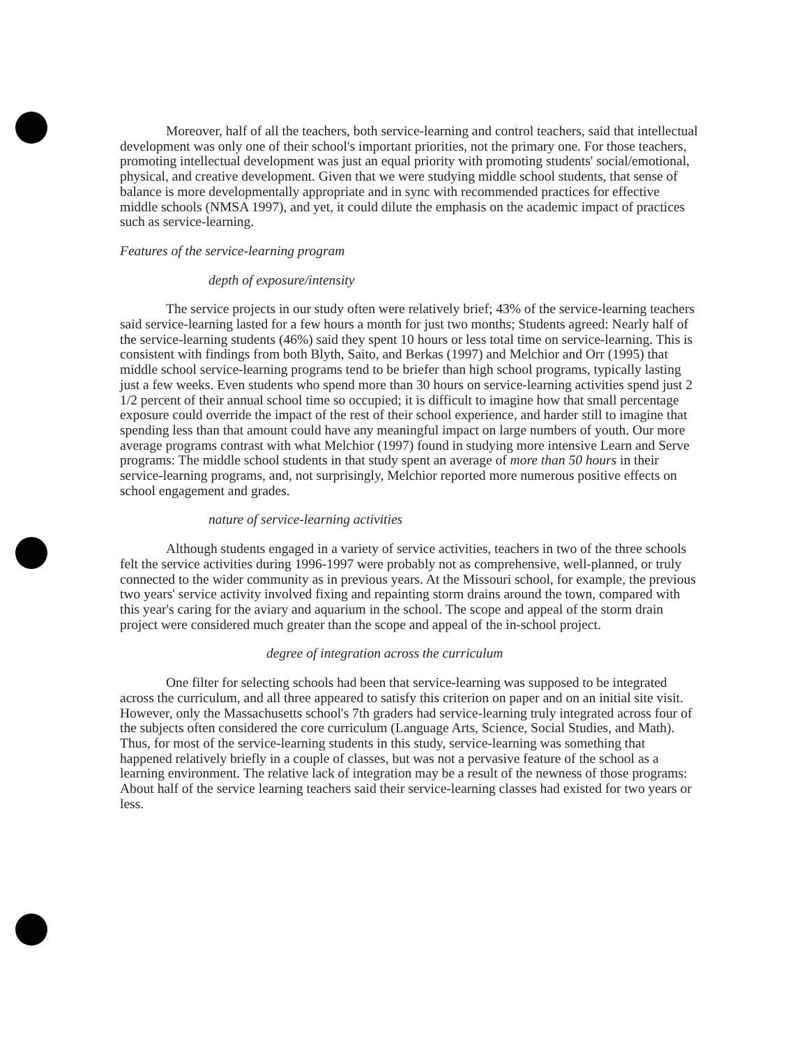Moreover, half of all the teachers, both service-learning and control teachers, said that intellectual development was only one of their school's important priorities, not the primary one. For those teachers, promoting intellectual development was just an equal priority with promoting students' social/emotional, physical, and creative development. Given that we were studying middle school students, that sense of balance is more developmentally appropriate and in sync with recommended practices for effective middle schools (NMSA 1997), and yet, it could dilute the emphasis on the academic impact of practices such as service-learning.
Features of the service-learning program
depth of exposure/intensity
The service projects in our study often were relatively brief; 43% of the service-learning teachers said service-learning lasted for a few hours a month for just two months; Students agreed: Nearly half of the service-learning students (46%) said they spent 10 hours or less total time on service-learning. This is consistent with findings from both Blyth, Saito, and Berkas (1997) and Melchior and Orr (1995) that middle school service-learning programs tend to be briefer than high school programs, typically lasting just a few weeks. Even students who spend more than 30 hours on service-learning activities spend just 2 1/2 percent of their annual school time so occupied; it is difficult to imagine how that small percentage exposure could override the impact of the rest of their school experience, and harder still to imagine that spending less than that amount could have any meaningful impact on large numbers of youth. Our more average programs contrast with what Melchior (1997) found in studying more intensive Learn and Serve programs: The middle school students in that study spent an average of more than 50 hours in their service-learning programs, and, not surprisingly, Melchior reported more numerous positive effects on school engagement and grades.
nature of service-learning activities
Although students engaged in a variety of service activities, teachers in two of the three schools felt the service activities during 1996-1997 were probably not as comprehensive, well-planned, or truly connected to the wider community as in previous years. At the Missouri school, for example, the previous two years' service activity involved fixing and repainting storm drains around the town, compared with this year's caring for the aviary and aquarium in the school. The scope and appeal of the storm drain project were considered much greater than the scope and appeal of the in-school project.
degree of integration across the curriculum
One filter for selecting schools had been that service-learning was supposed to be integrated across the curriculum, and all three appeared to satisfy this criterion on paper and on an initial site visit. However, only the Massachusetts school's 7th graders had service-learning truly integrated across four of the subjects often considered the core curriculum (Language Arts, Science, Social Studies, and Math). Thus, for most of the service-learning students in this study, service-learning was something that happened relatively briefly in a couple of classes, but was not a pervasive feature of the school as a learning environment. The relative lack of integration may be a result of the newness of those programs: About half of the service learning teachers said their service-learning classes had existed for two years or less.